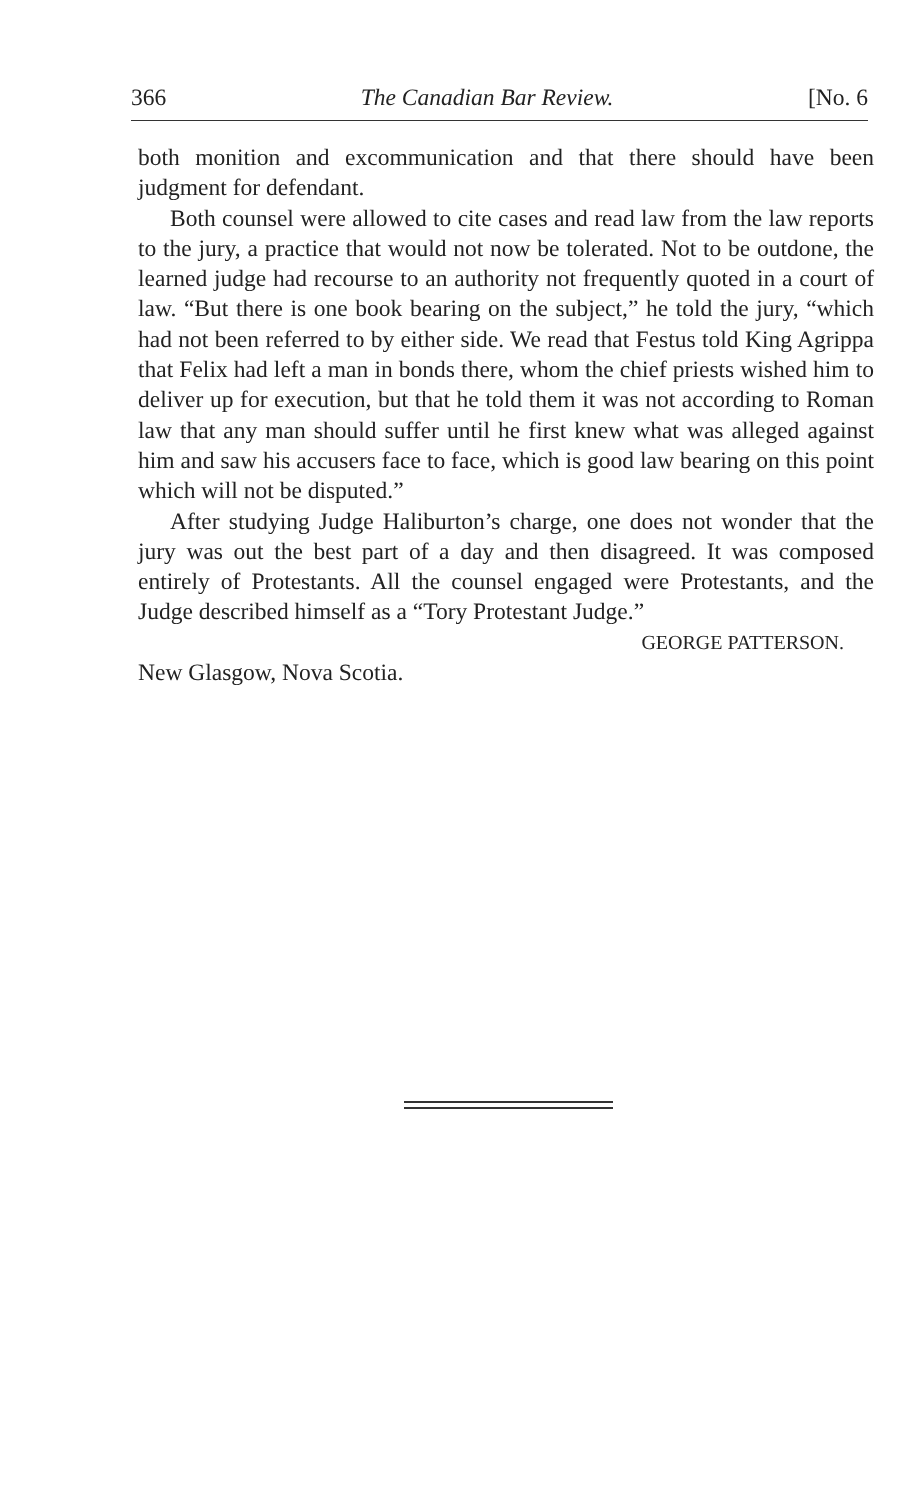366 The Canadian Bar Review. [No. 6
both monition and excommunication and that there should have been judgment for defendant.
Both counsel were allowed to cite cases and read law from the law reports to the jury, a practice that would not now be tolerated. Not to be outdone, the learned judge had recourse to an authority not frequently quoted in a court of law. “But there is one book bearing on the subject,” he told the jury, “which had not been referred to by either side. We read that Festus told King Agrippa that Felix had left a man in bonds there, whom the chief priests wished him to deliver up for execution, but that he told them it was not according to Roman law that any man should suffer until he first knew what was alleged against him and saw his accusers face to face, which is good law bearing on this point which will not be disputed.”
After studying Judge Haliburton’s charge, one does not wonder that the jury was out the best part of a day and then disagreed. It was composed entirely of Protestants. All the counsel engaged were Protestants, and the Judge described himself as a “Tory Protestant Judge.”
GEORGE PATTERSON.
New Glasgow, Nova Scotia.